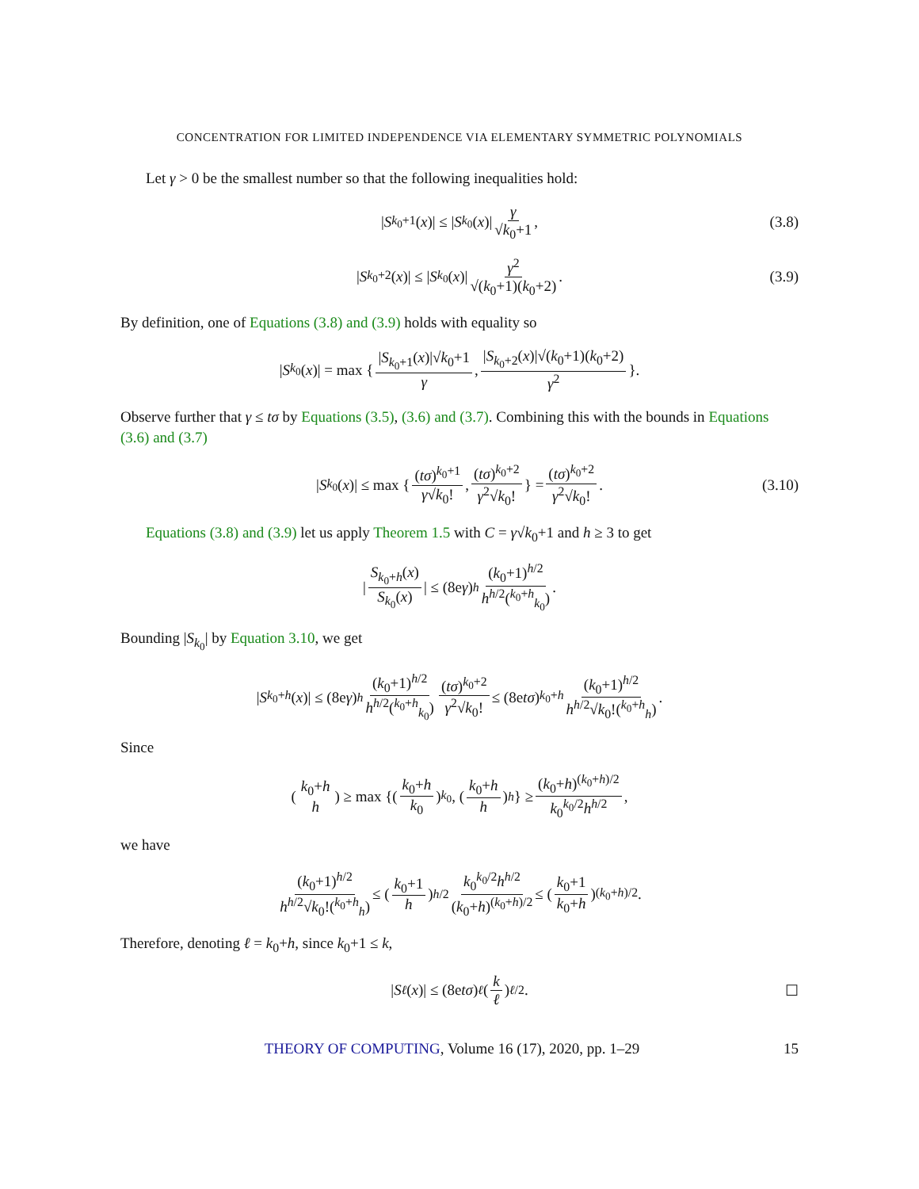CONCENTRATION FOR LIMITED INDEPENDENCE VIA ELEMENTARY SYMMETRIC POLYNOMIALS
Let γ > 0 be the smallest number so that the following inequalities hold:
| S<sub>k<sub>0</sub>+1</sub>(x)| ≤ | S<sub>k<sub>0</sub></sub>(x)| γ √k<sub>0</sub>+1, (3.8)
| S<sub>k<sub>0</sub>+2</sub>(x)| ≤ | S<sub>k<sub>0</sub></sub>(x)| γ<sup>2</sup> √(k<sub>0</sub>+1)(k<sub>0</sub>+2). (3.9)
By definition, one of Equations (3.8) and (3.9) holds with equality so
| S<sub>k<sub>0</sub></sub>(x)| = max { |S<sub>k<sub>0</sub>+1</sub>(x)|√k<sub>0</sub>+1 γ, |S<sub>k<sub>0</sub>+2</sub>(x)|√(k<sub>0</sub>+1)(k<sub>0</sub>+2) γ<sup>2</sup> }.
Observe further that γ ≤ tσ by Equations (3.5), (3.6) and (3.7). Combining this with the bounds in Equations (3.6) and (3.7)
| S<sub>k<sub>0</sub></sub>(x)| ≤ max { (tσ)<sup>k<sub>0</sub>+1</sup> γ√k<sub>0</sub>!, (tσ)<sup>k<sub>0</sub>+2</sup> γ<sup>2</sup>√k<sub>0</sub>! } = (tσ)<sup>k<sub>0</sub>+2</sup> γ<sup>2</sup>√k<sub>0</sub>!. (3.10)
Equations (3.8) and (3.9) let us apply Theorem 1.5 with C = γ√k<sub>0</sub>+1 and h ≥ 3 to get
| S<sub>k<sub>0</sub>+h</sub>(x) S<sub>k<sub>0</sub></sub>(x) | ≤ (8e γ)<sup>h</sup> (k<sub>0</sub>+1)<sup>h/2</sup> h<sup>h/2</sup>(<sup>k<sub>0</sub>+h</sup><sub>k<sub>0</sub></sub>).
Bounding |S<sub>k<sub>0</sub></sub>| by Equation 3.10, we get
| S<sub>k<sub>0</sub>+h</sub> (x)| ≤ (8e γ)<sup>h</sup> (k<sub>0</sub>+1)<sup>h/2</sup> h<sup>h/2</sup>(<sup>k<sub>0</sub>+h</sup><sub>k<sub>0</sub></sub>) (tσ)<sup>k<sub>0</sub>+2</sup> γ<sup>2</sup>√k<sub>0</sub>! ≤ (8e tσ)<sup>k<sub>0</sub>+h</sup> (k<sub>0</sub>+1)<sup>h/2</sup> h<sup>h/2</sup>√k<sub>0</sub>!(<sup>k<sub>0</sub>+h</sup><sub>h</sub>).
Since
(k<sub>0</sub>+h h) ≥ max {(k<sub>0</sub>+h k<sub>0</sub>)<sup>k<sub>0</sub></sup>, (k<sub>0</sub>+h h)<sup>h</sup> } ≥ (k<sub>0</sub>+h)<sup>(k<sub>0</sub>+h)/2</sup> k<sub>0</sub><sup>k<sub>0</sub>/2</sup>h<sup>h/2</sup>,
we have
(k<sub>0</sub>+1)<sup>h/2</sup> h<sup>h/2</sup>√k<sub>0</sub>!(<sup>k<sub>0</sub>+h</sup><sub>h</sub>) ≤ (k<sub>0</sub>+1 h)<sup>h/2</sup> k<sub>0</sub><sup>k<sub>0</sub>/2</sup>h<sup>h/2</sup> (k<sub>0</sub>+h)<sup>(k<sub>0</sub>+h)/2</sup> ≤ (k<sub>0</sub>+1 k<sub>0</sub>+h)<sup>(k<sub>0</sub>+h)/2</sup>.
Therefore, denoting ℓ = k<sub>0</sub>+h, since k<sub>0</sub>+1 ≤ k,
| S<sub>ℓ</sub> (x)| ≤ (8e tσ)<sup>ℓ</sup> (k ℓ)<sup>ℓ/2</sup>. ☐
THEORY OF COMPUTING, Volume 16 (17), 2020, pp. 1–29 15